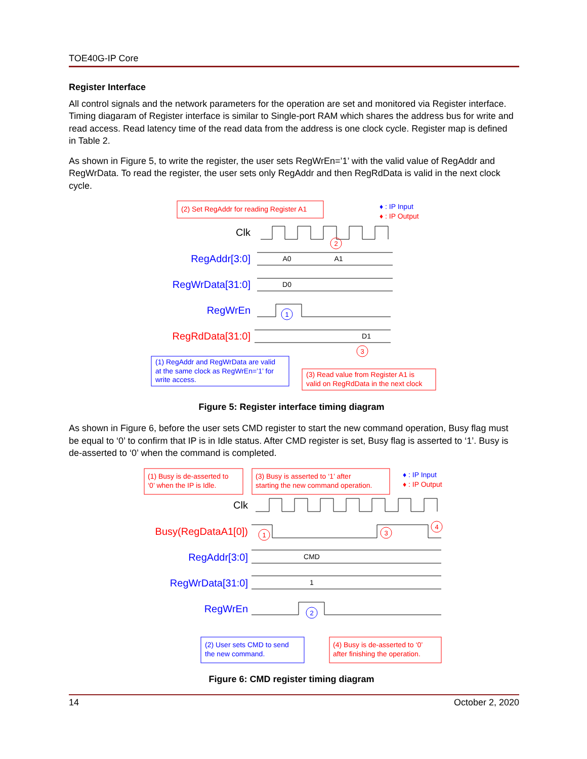TOE40G-IP Core
Register Interface
All control signals and the network parameters for the operation are set and monitored via Register interface. Timing diagaram of Register interface is similar to Single-port RAM which shares the address bus for write and read access. Read latency time of the read data from the address is one clock cycle. Register map is defined in Table 2.
As shown in Figure 5, to write the register, the user sets RegWrEn=’1’ with the valid value of RegAddr and RegWrData. To read the register, the user sets only RegAddr and then RegRdData is valid in the next clock cycle.
(2) Set RegAddr for reading Register A1
♦ : IP Input
♦ : IP Output
Clk
RegAddr[3:0]
A0
A1
RegWrData[31:0]
D0
RegWrEn
1
RegRdData[31:0]
D1
2
3
(1) RegAddr and RegWrData are valid
at the same clock as RegWrEn=’1’ for
write access.
(3) Read value from Register A1 is
valid on RegRdData in the next clock
Figure 5: Register interface timing diagram
As shown in Figure 6, before the user sets CMD register to start the new command operation, Busy flag must be equal to ‘0’ to confirm that IP is in Idle status. After CMD register is set, Busy flag is asserted to ‘1’. Busy is de-asserted to ‘0’ when the command is completed.
(1) Busy is de-asserted to
‘0’ when the IP is Idle.
(3) Busy is asserted to ‘1’ after
starting the new command operation.
♦ : IP Input
♦ : IP Output
Clk
Busy(RegDataA1[0])
RegAddr[3:0]
CMD
RegWrData[31:0]
1
RegWrEn
1
3
4
2
(2) User sets CMD to send
the new command.
(4) Busy is de-asserted to ‘0’
after finishing the operation.
Figure 6: CMD register timing diagram
14 October 2, 2020